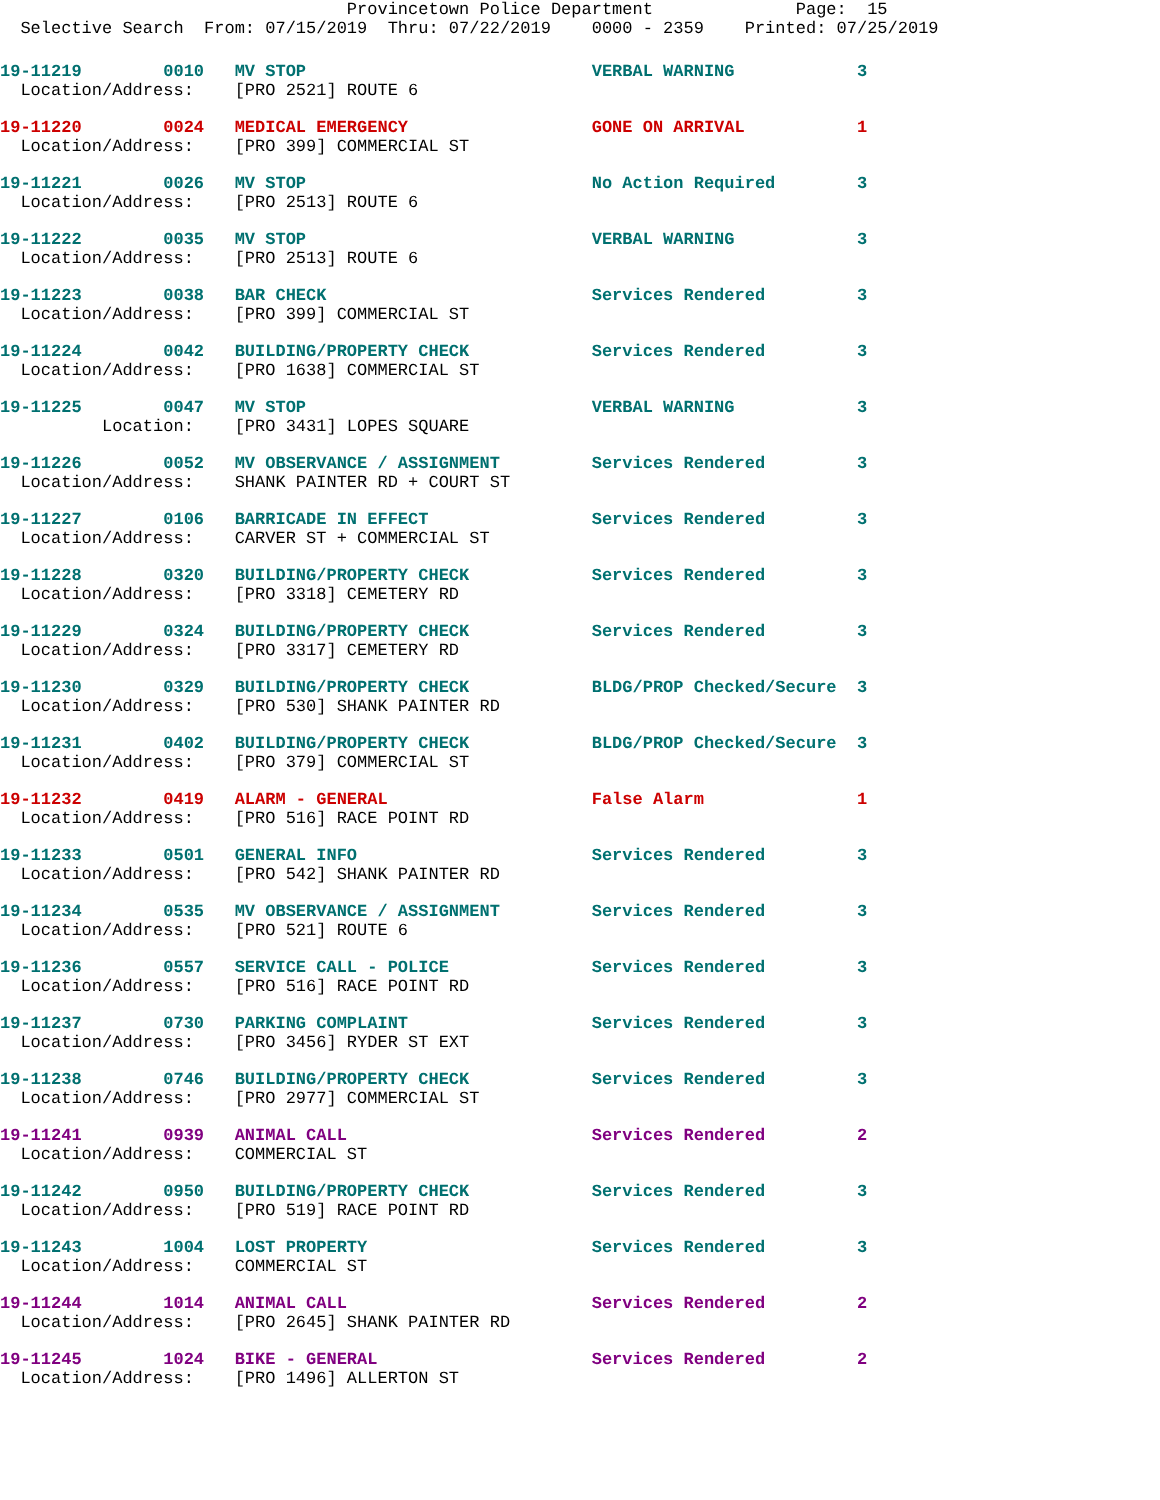Provincetown Police Department              Page:  15
  Selective Search  From: 07/15/2019  Thru: 07/22/2019    0000 - 2359    Printed: 07/25/2019
19-11219        0010   MV STOP                            VERBAL WARNING            3
  Location/Address:    [PRO 2521] ROUTE 6
19-11220        0024   MEDICAL EMERGENCY                  GONE ON ARRIVAL           1
  Location/Address:    [PRO 399] COMMERCIAL ST
19-11221        0026   MV STOP                            No Action Required        3
  Location/Address:    [PRO 2513] ROUTE 6
19-11222        0035   MV STOP                            VERBAL WARNING            3
  Location/Address:    [PRO 2513] ROUTE 6
19-11223        0038   BAR CHECK                          Services Rendered         3
  Location/Address:    [PRO 399] COMMERCIAL ST
19-11224        0042   BUILDING/PROPERTY CHECK            Services Rendered         3
  Location/Address:    [PRO 1638] COMMERCIAL ST
19-11225        0047   MV STOP                            VERBAL WARNING            3
          Location:    [PRO 3431] LOPES SQUARE
19-11226        0052   MV OBSERVANCE / ASSIGNMENT         Services Rendered         3
  Location/Address:    SHANK PAINTER RD + COURT ST
19-11227        0106   BARRICADE IN EFFECT                Services Rendered         3
  Location/Address:    CARVER ST + COMMERCIAL ST
19-11228        0320   BUILDING/PROPERTY CHECK            Services Rendered         3
  Location/Address:    [PRO 3318] CEMETERY RD
19-11229        0324   BUILDING/PROPERTY CHECK            Services Rendered         3
  Location/Address:    [PRO 3317] CEMETERY RD
19-11230        0329   BUILDING/PROPERTY CHECK            BLDG/PROP Checked/Secure  3
  Location/Address:    [PRO 530] SHANK PAINTER RD
19-11231        0402   BUILDING/PROPERTY CHECK            BLDG/PROP Checked/Secure  3
  Location/Address:    [PRO 379] COMMERCIAL ST
19-11232        0419   ALARM - GENERAL                    False Alarm               1
  Location/Address:    [PRO 516] RACE POINT RD
19-11233        0501   GENERAL INFO                       Services Rendered         3
  Location/Address:    [PRO 542] SHANK PAINTER RD
19-11234        0535   MV OBSERVANCE / ASSIGNMENT         Services Rendered         3
  Location/Address:    [PRO 521] ROUTE 6
19-11236        0557   SERVICE CALL - POLICE              Services Rendered         3
  Location/Address:    [PRO 516] RACE POINT RD
19-11237        0730   PARKING COMPLAINT                  Services Rendered         3
  Location/Address:    [PRO 3456] RYDER ST EXT
19-11238        0746   BUILDING/PROPERTY CHECK            Services Rendered         3
  Location/Address:    [PRO 2977] COMMERCIAL ST
19-11241        0939   ANIMAL CALL                        Services Rendered         2
  Location/Address:    COMMERCIAL ST
19-11242        0950   BUILDING/PROPERTY CHECK            Services Rendered         3
  Location/Address:    [PRO 519] RACE POINT RD
19-11243        1004   LOST PROPERTY                      Services Rendered         3
  Location/Address:    COMMERCIAL ST
19-11244        1014   ANIMAL CALL                        Services Rendered         2
  Location/Address:    [PRO 2645] SHANK PAINTER RD
19-11245        1024   BIKE - GENERAL                     Services Rendered         2
  Location/Address:    [PRO 1496] ALLERTON ST